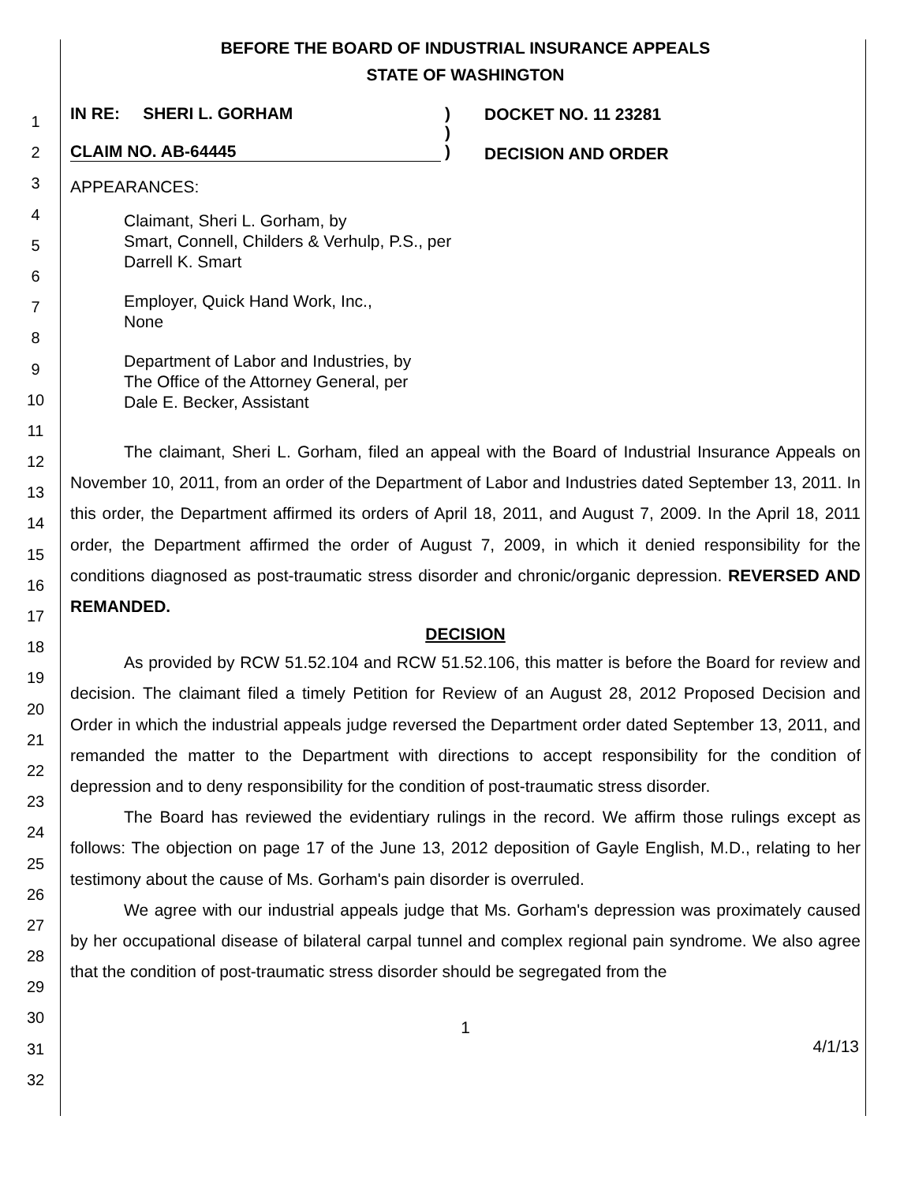1
2
3
4
5
6
7
8
9
10
11
12
13
14
15
16
17
18
19
20
21
22
23
24
25
26
27
28
29
30
31
32
BEFORE THE BOARD OF INDUSTRIAL INSURANCE APPEALS
STATE OF WASHINGTON
IN RE: SHERI L. GORHAM
CLAIM NO. AB-64445
)
)
)
DOCKET NO. 11 23281
DECISION AND ORDER
APPEARANCES:
Claimant, Sheri L. Gorham, by
Smart, Connell, Childers & Verhulp, P.S., per
Darrell K. Smart
Employer, Quick Hand Work, Inc.,
None
Department of Labor and Industries, by
The Office of the Attorney General, per
Dale E. Becker, Assistant
The claimant, Sheri L. Gorham, filed an appeal with the Board of Industrial Insurance Appeals on November 10, 2011, from an order of the Department of Labor and Industries dated September 13, 2011. In this order, the Department affirmed its orders of April 18, 2011, and August 7, 2009. In the April 18, 2011 order, the Department affirmed the order of August 7, 2009, in which it denied responsibility for the conditions diagnosed as post-traumatic stress disorder and chronic/organic depression. REVERSED AND REMANDED.
DECISION
As provided by RCW 51.52.104 and RCW 51.52.106, this matter is before the Board for review and decision. The claimant filed a timely Petition for Review of an August 28, 2012 Proposed Decision and Order in which the industrial appeals judge reversed the Department order dated September 13, 2011, and remanded the matter to the Department with directions to accept responsibility for the condition of depression and to deny responsibility for the condition of post-traumatic stress disorder.
The Board has reviewed the evidentiary rulings in the record. We affirm those rulings except as follows: The objection on page 17 of the June 13, 2012 deposition of Gayle English, M.D., relating to her testimony about the cause of Ms. Gorham's pain disorder is overruled.
We agree with our industrial appeals judge that Ms. Gorham's depression was proximately caused by her occupational disease of bilateral carpal tunnel and complex regional pain syndrome. We also agree that the condition of post-traumatic stress disorder should be segregated from the
1
4/1/13